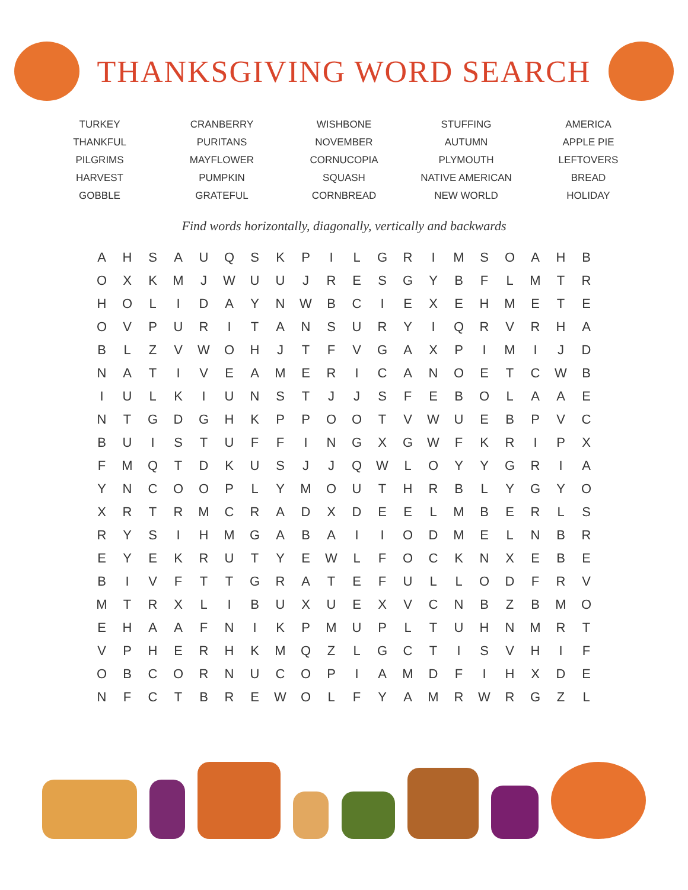THANKSGIVING WORD SEARCH
TURKEY
CRANBERRY
WISHBONE
STUFFING
AMERICA
THANKFUL
PURITANS
NOVEMBER
AUTUMN
APPLE PIE
PILGRIMS
MAYFLOWER
CORNUCOPIA
PLYMOUTH
LEFTOVERS
HARVEST
PUMPKIN
SQUASH
NATIVE AMERICAN
BREAD
GOBBLE
GRATEFUL
CORNBREAD
NEW WORLD
HOLIDAY
Find words horizontally, diagonally, vertically and backwards
| A | H | S | A | U | Q | S | K | P | I | L | G | R | I | M | S | O | A | H | B |
| O | X | K | M | J | W | U | U | J | R | E | S | G | Y | B | F | L | M | T | R |
| H | O | L | I | D | A | Y | N | W | B | C | I | E | X | E | H | M | E | T | E |
| O | V | P | U | R | I | T | A | N | S | U | R | Y | I | Q | R | V | R | H | A |
| B | L | Z | V | W | O | H | J | T | F | V | G | A | X | P | I | M | I | J | D |
| N | A | T | I | V | E | A | M | E | R | I | C | A | N | O | E | T | C | W | B |
| I | U | L | K | I | U | N | S | T | J | J | S | F | E | B | O | L | A | A | E |
| N | T | G | D | G | H | K | P | P | O | O | T | V | W | U | E | B | P | V | C |
| B | U | I | S | T | U | F | F | I | N | G | X | G | W | F | K | R | I | P | X |
| F | M | Q | T | D | K | U | S | J | J | Q | W | L | O | Y | Y | G | R | I | A |
| Y | N | C | O | O | P | L | Y | M | O | U | T | H | R | B | L | Y | G | Y | O |
| X | R | T | R | M | C | R | A | D | X | D | E | E | L | M | B | E | R | L | S |
| R | Y | S | I | H | M | G | A | B | A | I | I | O | D | M | E | L | N | B | R |
| E | Y | E | K | R | U | T | Y | E | W | L | F | O | C | K | N | X | E | B | E |
| B | I | V | F | T | T | G | R | A | T | E | F | U | L | L | O | D | F | R | V |
| M | T | R | X | L | I | B | U | X | U | E | X | V | C | N | B | Z | B | M | O |
| E | H | A | A | F | N | I | K | P | M | U | P | L | T | U | H | N | M | R | T |
| V | P | H | E | R | H | K | M | Q | Z | L | G | C | T | I | S | V | H | I | F |
| O | B | C | O | R | N | U | C | O | P | I | A | M | D | F | I | H | X | D | E |
| N | F | C | T | B | R | E | W | O | L | F | Y | A | M | R | W | R | G | Z | L |